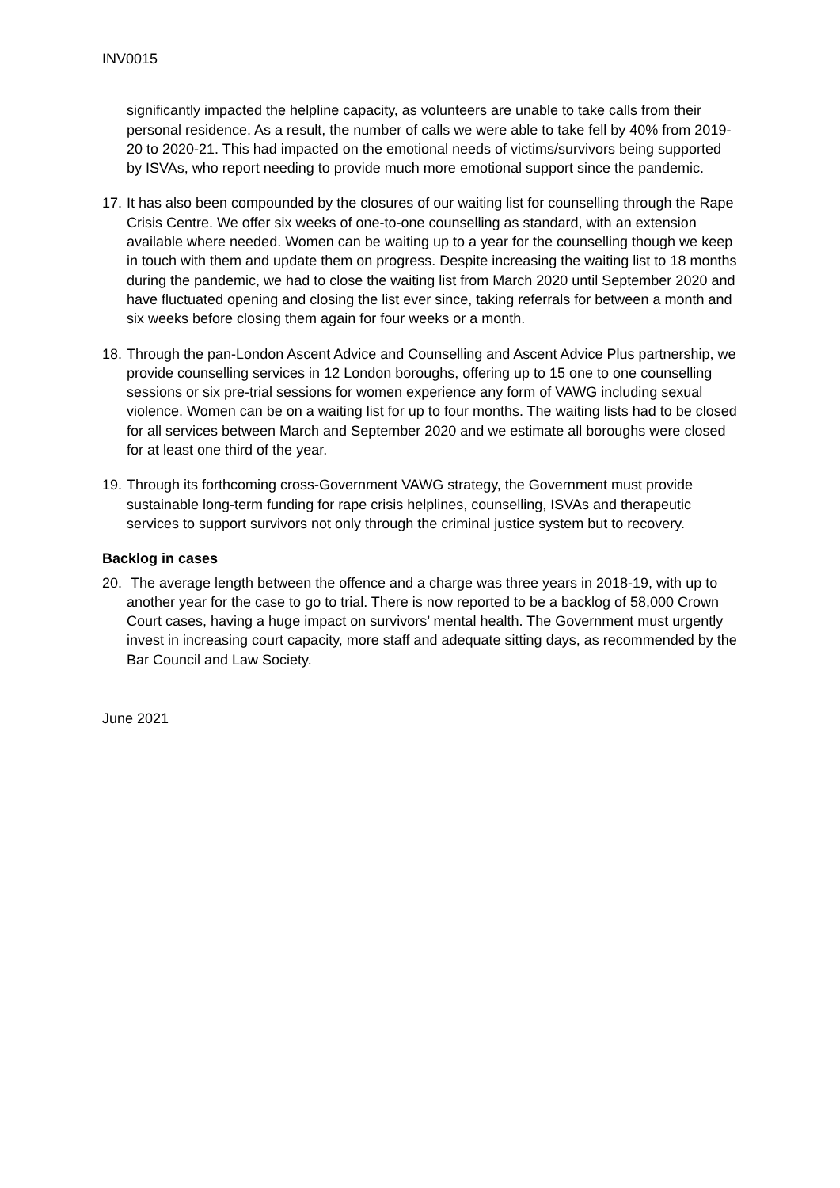INV0015
significantly impacted the helpline capacity, as volunteers are unable to take calls from their personal residence. As a result, the number of calls we were able to take fell by 40% from 2019-20 to 2020-21. This had impacted on the emotional needs of victims/survivors being supported by ISVAs, who report needing to provide much more emotional support since the pandemic.
17. It has also been compounded by the closures of our waiting list for counselling through the Rape Crisis Centre. We offer six weeks of one-to-one counselling as standard, with an extension available where needed. Women can be waiting up to a year for the counselling though we keep in touch with them and update them on progress. Despite increasing the waiting list to 18 months during the pandemic, we had to close the waiting list from March 2020 until September 2020 and have fluctuated opening and closing the list ever since, taking referrals for between a month and six weeks before closing them again for four weeks or a month.
18. Through the pan-London Ascent Advice and Counselling and Ascent Advice Plus partnership, we provide counselling services in 12 London boroughs, offering up to 15 one to one counselling sessions or six pre-trial sessions for women experience any form of VAWG including sexual violence. Women can be on a waiting list for up to four months. The waiting lists had to be closed for all services between March and September 2020 and we estimate all boroughs were closed for at least one third of the year.
19. Through its forthcoming cross-Government VAWG strategy, the Government must provide sustainable long-term funding for rape crisis helplines, counselling, ISVAs and therapeutic services to support survivors not only through the criminal justice system but to recovery.
Backlog in cases
20. The average length between the offence and a charge was three years in 2018-19, with up to another year for the case to go to trial. There is now reported to be a backlog of 58,000 Crown Court cases, having a huge impact on survivors’ mental health. The Government must urgently invest in increasing court capacity, more staff and adequate sitting days, as recommended by the Bar Council and Law Society.
June 2021